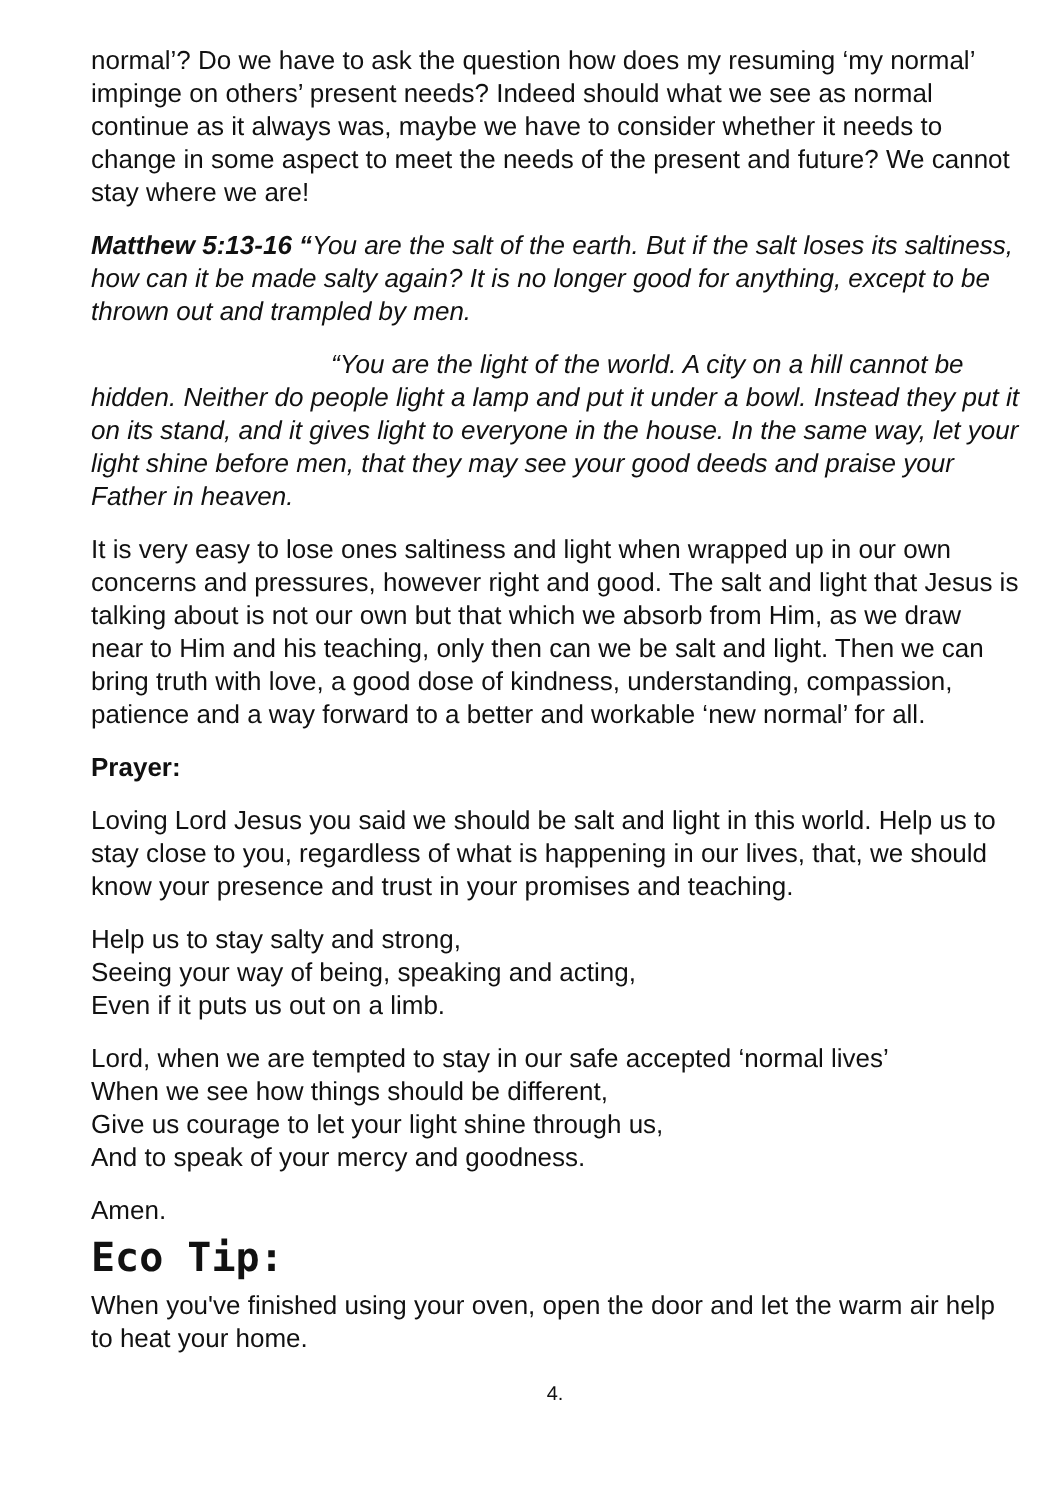normal’? Do we have to ask the question how does my resuming ‘my normal’ impinge on others’ present needs? Indeed should what we see as normal continue as it always was, maybe we have to consider whether it needs to change in some aspect to meet the needs of the present and future? We cannot stay where we are!
Matthew 5:13-16 “You are the salt of the earth. But if the salt loses its saltiness, how can it be made salty again? It is no longer good for anything, except to be thrown out and trampled by men.
“You are the light of the world. A city on a hill cannot be hidden. Neither do people light a lamp and put it under a bowl. Instead they put it on its stand, and it gives light to everyone in the house. In the same way, let your light shine before men, that they may see your good deeds and praise your Father in heaven.
It is very easy to lose ones saltiness and light when wrapped up in our own concerns and pressures, however right and good. The salt and light that Jesus is talking about is not our own but that which we absorb from Him, as we draw near to Him and his teaching, only then can we be salt and light. Then we can bring truth with love, a good dose of kindness, understanding, compassion, patience and a way forward to a better and workable ‘new normal’ for all.
Prayer:
Loving Lord Jesus you said we should be salt and light in this world. Help us to stay close to you, regardless of what is happening in our lives, that, we should know your presence and trust in your promises and teaching.
Help us to stay salty and strong,
Seeing your way of being, speaking and acting,
Even if it puts us out on a limb.
Lord, when we are tempted to stay in our safe accepted ‘normal lives’
When we see how things should be different,
Give us courage to let your light shine through us,
And to speak of your mercy and goodness.
Amen.
Eco Tip:
When you've finished using your oven, open the door and let the warm air help to heat your home.
4.